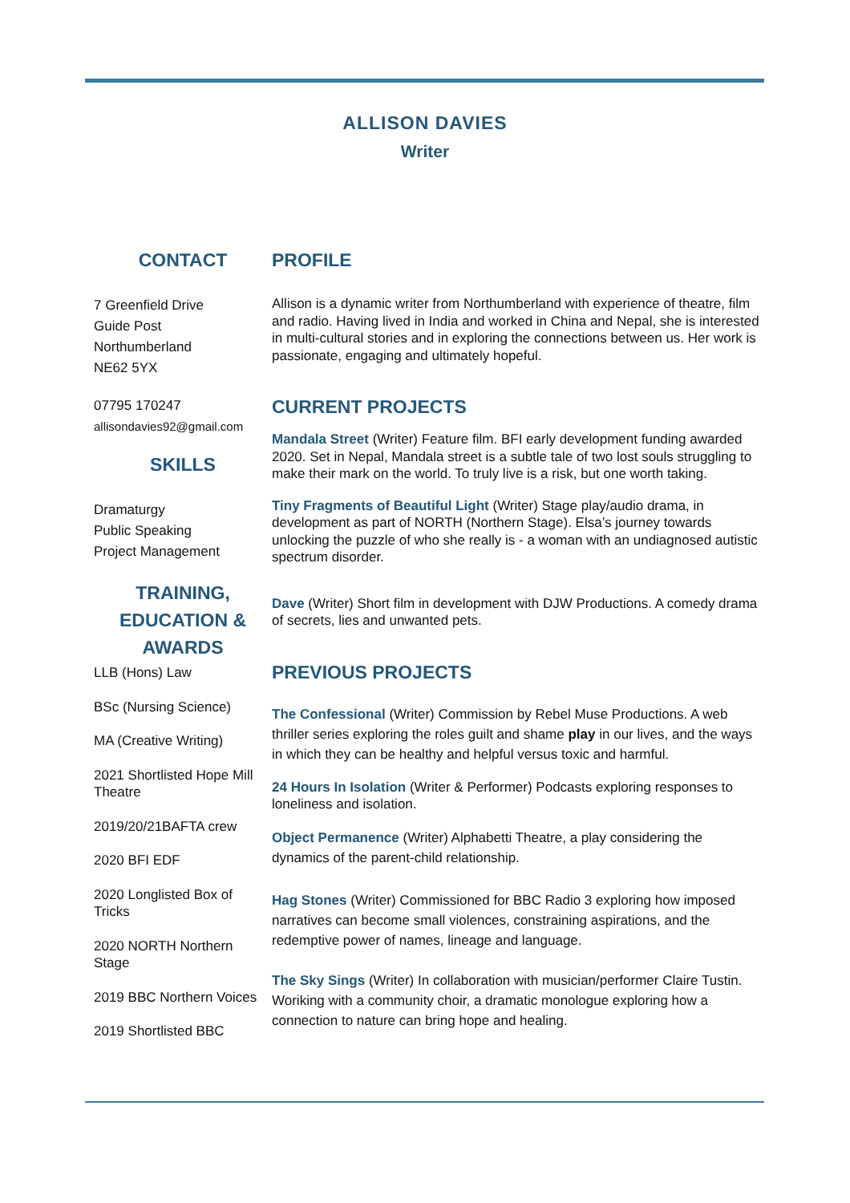ALLISON DAVIES
Writer
CONTACT
7 Greenfield Drive
Guide Post
Northumberland
NE62 5YX
07795 170247
allisondavies92@gmail.com
SKILLS
Dramaturgy
Public Speaking
Project Management
TRAINING, EDUCATION & AWARDS
LLB (Hons) Law
BSc (Nursing Science)
MA (Creative Writing)
2021 Shortlisted Hope Mill Theatre
2019/20/21BAFTA crew
2020 BFI EDF
2020 Longlisted Box of Tricks
2020 NORTH Northern Stage
2019 BBC Northern Voices
2019 Shortlisted BBC
PROFILE
Allison is a dynamic writer from Northumberland with experience of theatre, film and radio. Having lived in India and worked in China and Nepal, she is interested in multi-cultural stories and in exploring the connections between us. Her work is passionate, engaging and ultimately hopeful.
CURRENT PROJECTS
Mandala Street (Writer) Feature film. BFI early development funding awarded 2020. Set in Nepal, Mandala street is a subtle tale of two lost souls struggling to make their mark on the world. To truly live is a risk, but one worth taking.
Tiny Fragments of Beautiful Light (Writer) Stage play/audio drama, in development as part of NORTH (Northern Stage). Elsa’s journey towards unlocking the puzzle of who she really is - a woman with an undiagnosed autistic spectrum disorder.
Dave (Writer) Short film in development with DJW Productions. A comedy drama of secrets, lies and unwanted pets.
PREVIOUS PROJECTS
The Confessional (Writer) Commission by Rebel Muse Productions. A web thriller series exploring the roles guilt and shame play in our lives, and the ways in which they can be healthy and helpful versus toxic and harmful.
24 Hours In Isolation (Writer & Performer) Podcasts exploring responses to loneliness and isolation.
Object Permanence (Writer) Alphabetti Theatre, a play considering the dynamics of the parent-child relationship.
Hag Stones (Writer) Commissioned for BBC Radio 3 exploring how imposed narratives can become small violences, constraining aspirations, and the redemptive power of names, lineage and language.
The Sky Sings (Writer) In collaboration with musician/performer Claire Tustin. Woriking with a community choir, a dramatic monologue exploring how a connection to nature can bring hope and healing.